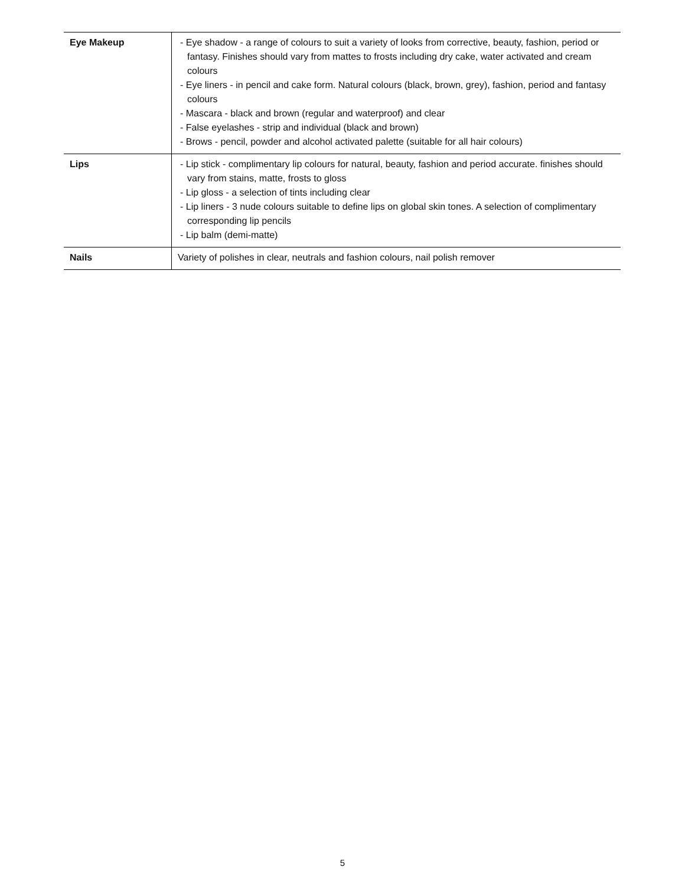| Eye Makeup | - Eye shadow - a range of colours to suit a variety of looks from corrective, beauty, fashion, period or fantasy. Finishes should vary from mattes to frosts including dry cake, water activated and cream colours - Eye liners - in pencil and cake form. Natural colours (black, brown, grey), fashion, period and fantasy colours - Mascara - black and brown (regular and waterproof) and clear - False eyelashes - strip and individual (black and brown) - Brows - pencil, powder and alcohol activated palette (suitable for all hair colours) |
| Lips | - Lip stick - complimentary lip colours for natural, beauty, fashion and period accurate. finishes should vary from stains, matte, frosts to gloss - Lip gloss - a selection of tints including clear - Lip liners - 3 nude colours suitable to define lips on global skin tones. A selection of complimentary corresponding lip pencils - Lip balm (demi-matte) |
| Nails | Variety of polishes in clear, neutrals and fashion colours, nail polish remover |
5